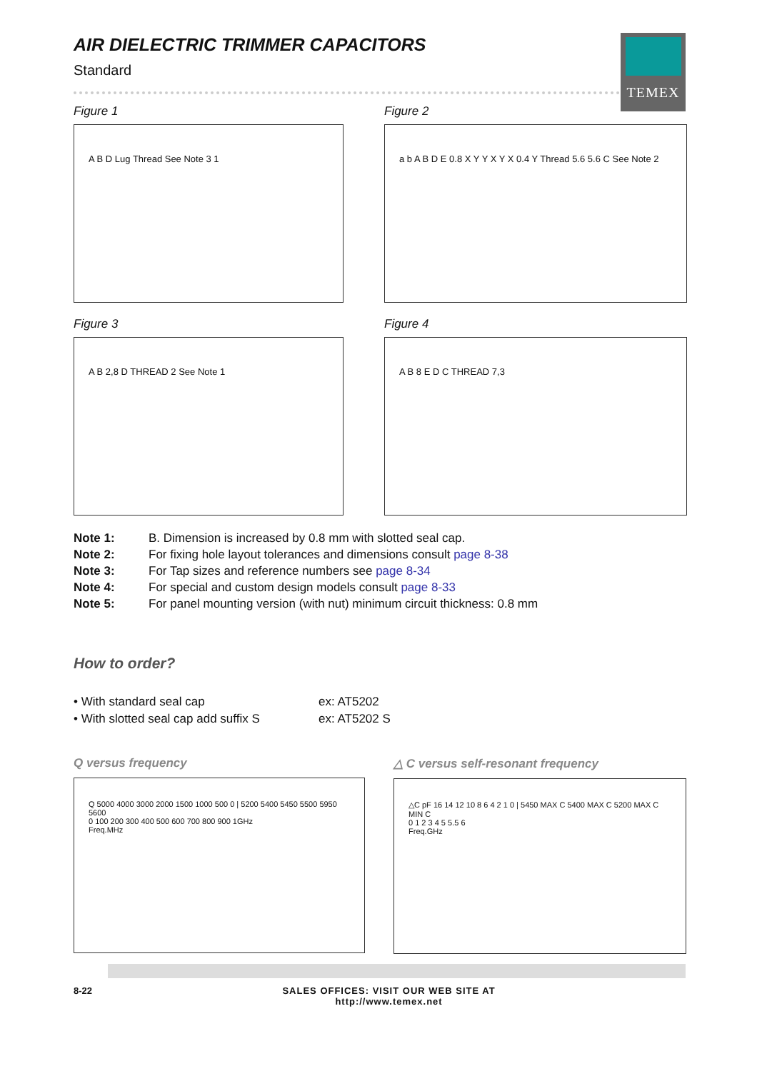TEMEX
AIR DIELECTRIC TRIMMER CAPACITORS
Standard
Figure 1
A B D Lug Thread See Note 3 1
Figure 2
a b A B D E 0.8 X Y Y X Y X 0.4 Y Thread 5.6 5.6 C See Note 2
Figure 3
A B 2,8 D THREAD 2 See Note 1
Figure 4
A B 8 E D C THREAD 7,3
Note 1: B. Dimension is increased by 0.8 mm with slotted seal cap.
Note 2: For fixing hole layout tolerances and dimensions consult page 8-38
Note 3: For Tap sizes and reference numbers see page 8-34
Note 4: For special and custom design models consult page 8-33
Note 5: For panel mounting version (with nut) minimum circuit thickness: 0.8 mm
How to order?
• With standard seal cap ex: AT5202
• With slotted seal cap add suffix S ex: AT5202 S
Q versus frequency
Q 5000 4000 3000 2000 1500 1000 500 0 | 5200 5400 5450 5500 5950 5600
0 100 200 300 400 500 600 700 800 900 1GHz
Freq.MHz
△ C versus self-resonant frequency
△C pF 16 14 12 10 8 6 4 2 1 0 | 5450 MAX C 5400 MAX C 5200 MAX C MIN C
0 1 2 3 4 5 5.5 6
Freq.GHz
8-22 SALES OFFICES: VISIT OUR WEB SITE AT
http://www.temex.net